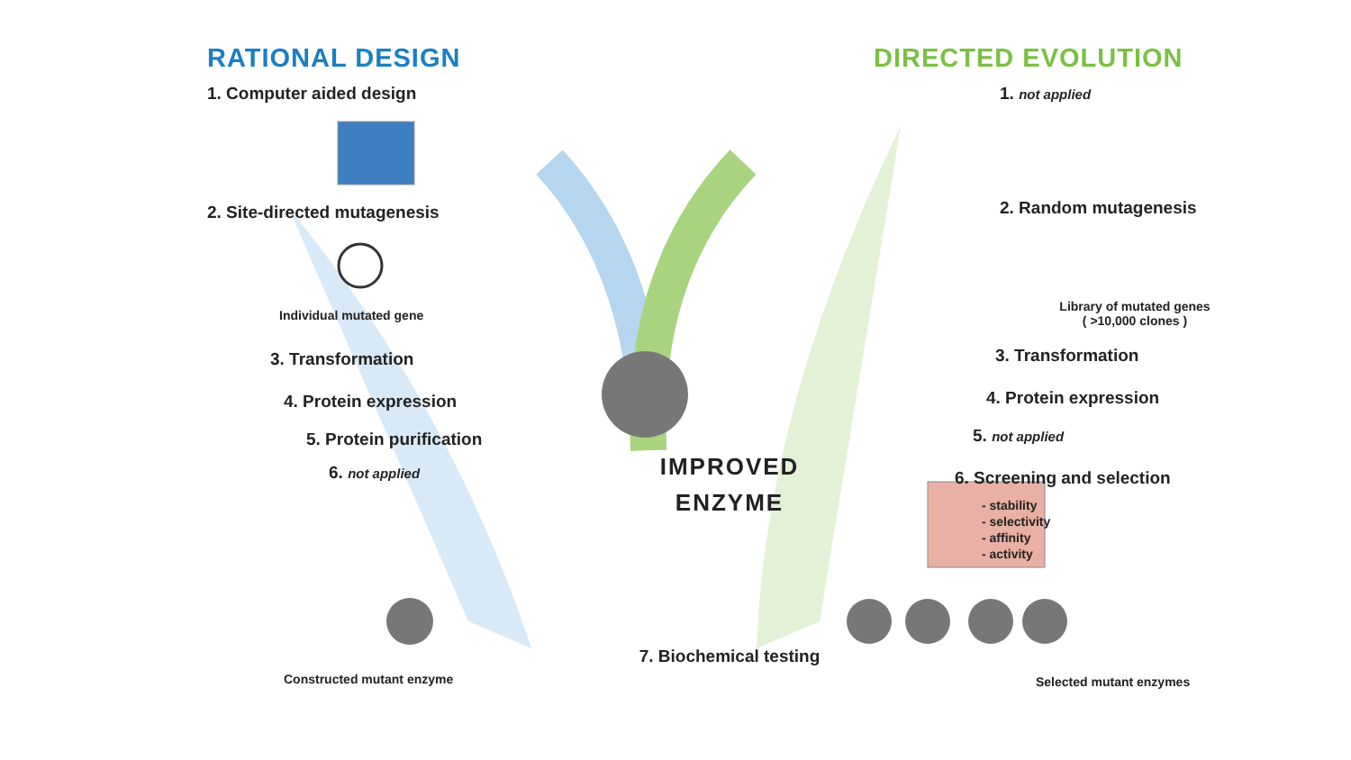RATIONAL DESIGN
1. Computer aided design
2. Site-directed mutagenesis
Individual mutated gene
3. Transformation
4. Protein expression
5. Protein purification
6. not applied
Constructed mutant enzyme
IMPROVED
ENZYME
7. Biochemical testing
DIRECTED EVOLUTION
1. not applied
2. Random mutagenesis
Library of mutated genes
( >10,000 clones )
3. Transformation
4. Protein expression
5. not applied
6. Screening and selection
- stability
- selectivity
- affinity
- activity
Selected mutant enzymes